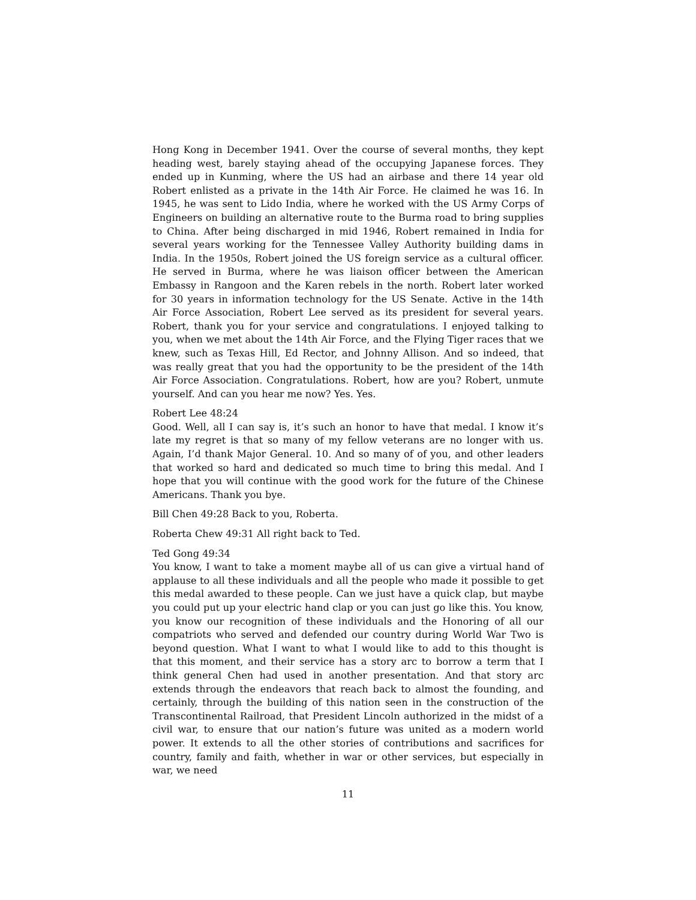Hong Kong in December 1941. Over the course of several months, they kept heading west, barely staying ahead of the occupying Japanese forces. They ended up in Kunming, where the US had an airbase and there 14 year old Robert enlisted as a private in the 14th Air Force. He claimed he was 16. In 1945, he was sent to Lido India, where he worked with the US Army Corps of Engineers on building an alternative route to the Burma road to bring supplies to China. After being discharged in mid 1946, Robert remained in India for several years working for the Tennessee Valley Authority building dams in India. In the 1950s, Robert joined the US foreign service as a cultural officer. He served in Burma, where he was liaison officer between the American Embassy in Rangoon and the Karen rebels in the north. Robert later worked for 30 years in information technology for the US Senate. Active in the 14th Air Force Association, Robert Lee served as its president for several years. Robert, thank you for your service and congratulations. I enjoyed talking to you, when we met about the 14th Air Force, and the Flying Tiger races that we knew, such as Texas Hill, Ed Rector, and Johnny Allison. And so indeed, that was really great that you had the opportunity to be the president of the 14th Air Force Association. Congratulations. Robert, how are you? Robert, unmute yourself. And can you hear me now? Yes. Yes.
Robert Lee 48:24
Good. Well, all I can say is, it’s such an honor to have that medal. I know it’s late my regret is that so many of my fellow veterans are no longer with us. Again, I’d thank Major General. 10. And so many of of you, and other leaders that worked so hard and dedicated so much time to bring this medal. And I hope that you will continue with the good work for the future of the Chinese Americans. Thank you bye.
Bill Chen 49:28 Back to you, Roberta.
Roberta Chew 49:31 All right back to Ted.
Ted Gong 49:34
You know, I want to take a moment maybe all of us can give a virtual hand of applause to all these individuals and all the people who made it possible to get this medal awarded to these people. Can we just have a quick clap, but maybe you could put up your electric hand clap or you can just go like this. You know, you know our recognition of these individuals and the Honoring of all our compatriots who served and defended our country during World War Two is beyond question. What I want to what I would like to add to this thought is that this moment, and their service has a story arc to borrow a term that I think general Chen had used in another presentation. And that story arc extends through the endeavors that reach back to almost the founding, and certainly, through the building of this nation seen in the construction of the Transcontinental Railroad, that President Lincoln authorized in the midst of a civil war, to ensure that our nation’s future was united as a modern world power. It extends to all the other stories of contributions and sacrifices for country, family and faith, whether in war or other services, but especially in war, we need
11